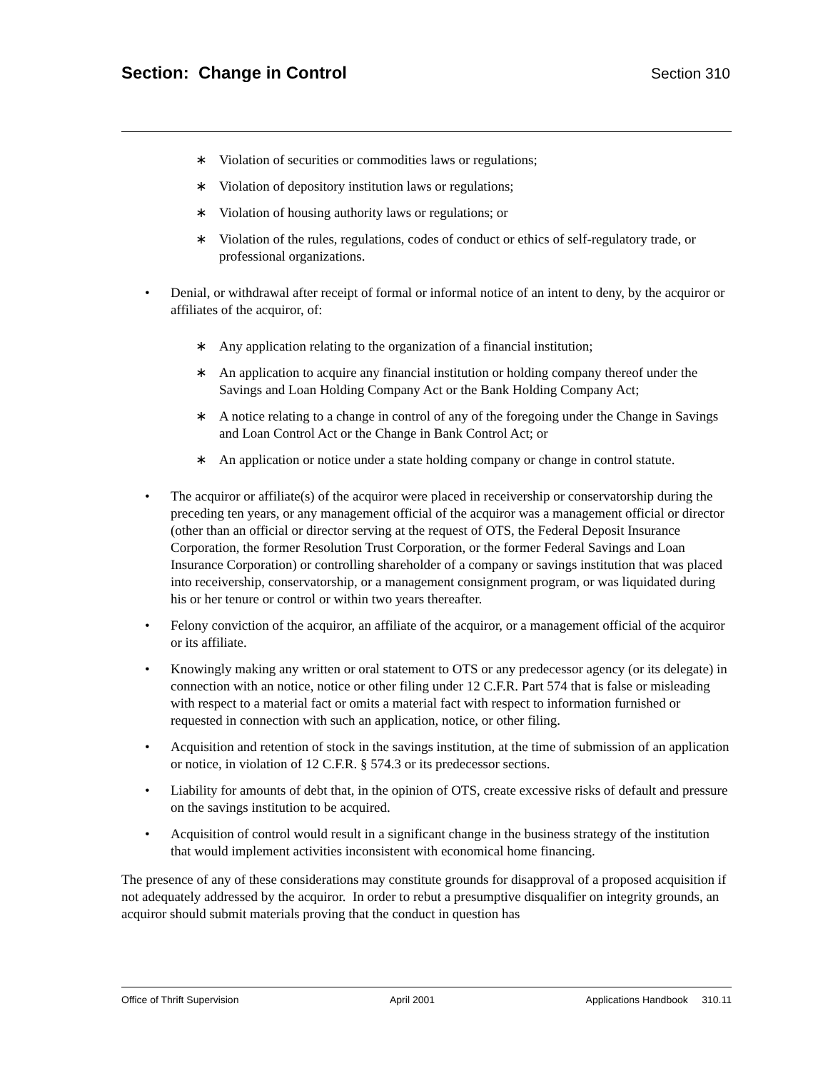Section: Change in Control Section 310
∗ Violation of securities or commodities laws or regulations;
∗ Violation of depository institution laws or regulations;
∗ Violation of housing authority laws or regulations; or
∗ Violation of the rules, regulations, codes of conduct or ethics of self-regulatory trade, or professional organizations.
• Denial, or withdrawal after receipt of formal or informal notice of an intent to deny, by the acquiror or affiliates of the acquiror, of:
∗ Any application relating to the organization of a financial institution;
∗ An application to acquire any financial institution or holding company thereof under the Savings and Loan Holding Company Act or the Bank Holding Company Act;
∗ A notice relating to a change in control of any of the foregoing under the Change in Savings and Loan Control Act or the Change in Bank Control Act; or
∗ An application or notice under a state holding company or change in control statute.
• The acquiror or affiliate(s) of the acquiror were placed in receivership or conservatorship during the preceding ten years, or any management official of the acquiror was a management official or director (other than an official or director serving at the request of OTS, the Federal Deposit Insurance Corporation, the former Resolution Trust Corporation, or the former Federal Savings and Loan Insurance Corporation) or controlling shareholder of a company or savings institution that was placed into receivership, conservatorship, or a management consignment program, or was liquidated during his or her tenure or control or within two years thereafter.
• Felony conviction of the acquiror, an affiliate of the acquiror, or a management official of the acquiror or its affiliate.
• Knowingly making any written or oral statement to OTS or any predecessor agency (or its delegate) in connection with an notice, notice or other filing under 12 C.F.R. Part 574 that is false or misleading with respect to a material fact or omits a material fact with respect to information furnished or requested in connection with such an application, notice, or other filing.
• Acquisition and retention of stock in the savings institution, at the time of submission of an application or notice, in violation of 12 C.F.R. § 574.3 or its predecessor sections.
• Liability for amounts of debt that, in the opinion of OTS, create excessive risks of default and pressure on the savings institution to be acquired.
• Acquisition of control would result in a significant change in the business strategy of the institution that would implement activities inconsistent with economical home financing.
The presence of any of these considerations may constitute grounds for disapproval of a proposed acquisition if not adequately addressed by the acquiror. In order to rebut a presumptive disqualifier on integrity grounds, an acquiror should submit materials proving that the conduct in question has
Office of Thrift Supervision April 2001 Applications Handbook 310.11